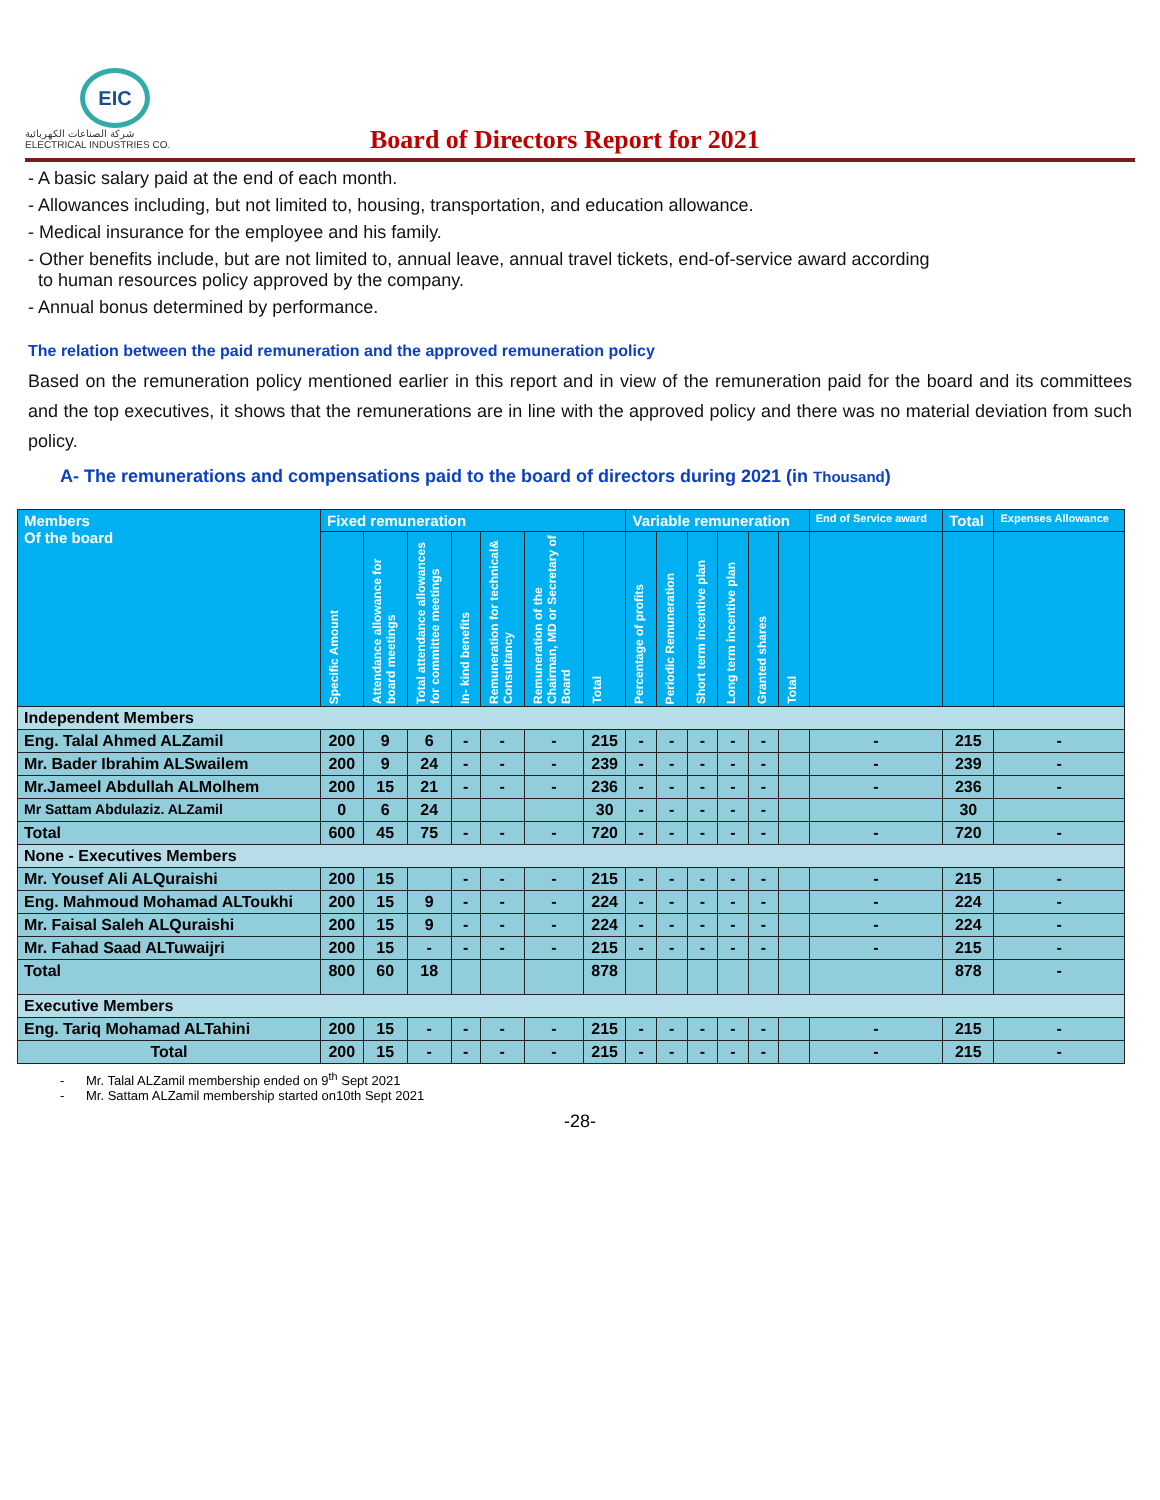EIC
شركة الصناعات الكهربائية
ELECTRICAL INDUSTRIES CO.
Board of Directors Report for 2021
- A basic salary paid at the end of each month.
- Allowances including, but not limited to, housing, transportation, and education allowance.
- Medical insurance for the employee and his family.
- Other benefits include, but are not limited to, annual leave, annual travel tickets, end-of-service award according
to human resources policy approved by the company.
- Annual bonus determined by performance.
The relation between the paid remuneration and the approved remuneration policy
Based on the remuneration policy mentioned earlier in this report and in view of the remuneration paid for the board and its committees and the top executives, it shows that the remunerations are in line with the approved policy and there was no material deviation from such policy.
A- The remunerations and compensations paid to the board of directors during 2021 (in Thousand)
| Members Of the board | Fixed remuneration | | | | | | | Variable remuneration | | | | | | End of Service award | Total | Expenses Allowance |
| --- | --- | --- | --- | --- | --- | --- | --- | --- | --- | --- | --- | --- | --- | --- | --- | --- |
| | Specific Amount | Attendance allowance for board meetings | Total attendance allowances for committee meetings | In- kind benefits | Remuneration for technical& Consultancy | Remuneration of the Chairman, MD or Secretary of Board | Total | Percentage of profits | Periodic Remuneration | Short term incentive plan | Long term incentive plan | Granted shares | Total | | | |
| Independent Members | | | | | | | | | | | | | | | | |
| Eng. Talal Ahmed ALZamil | 200 | 9 | 6 | - | - | - | 215 | - | - | - | - | - | | - | 215 | - |
| Mr. Bader Ibrahim ALSwailem | 200 | 9 | 24 | - | - | - | 239 | - | - | - | - | - | | - | 239 | - |
| Mr.Jameel Abdullah ALMolhem | 200 | 15 | 21 | - | - | - | 236 | - | - | - | - | - | | - | 236 | - |
| Mr Sattam Abdulaziz. ALZamil | 0 | 6 | 24 | | | | 30 | - | - | - | - | - | | | 30 | |
| Total | 600 | 45 | 75 | - | - | - | 720 | - | - | - | - | - | | - | 720 | - |
| None - Executives Members | | | | | | | | | | | | | | | | |
| Mr. Yousef Ali ALQuraishi | 200 | 15 | | - | - | - | 215 | - | - | - | - | - | | - | 215 | - |
| Eng. Mahmoud Mohamad ALToukhi | 200 | 15 | 9 | - | - | - | 224 | - | - | - | - | - | | - | 224 | - |
| Mr. Faisal Saleh ALQuraishi | 200 | 15 | 9 | - | - | - | 224 | - | - | - | - | - | | - | 224 | - |
| Mr. Fahad Saad ALTuwaijri | 200 | 15 | - | - | - | - | 215 | - | - | - | - | - | | - | 215 | - |
| Total | 800 | 60 | 18 | | | | 878 | | | | | | | | 878 | - |
| Executive Members | | | | | | | | | | | | | | | | |
| Eng. Tariq Mohamad ALTahini | 200 | 15 | - | - | - | - | 215 | - | - | - | - | - | | - | 215 | - |
| Total | 200 | 15 | - | - | - | - | 215 | - | - | - | - | - | | - | 215 | - |
- Mr. Talal ALZamil membership ended on 9<sup>th</sup> Sept 2021
- Mr. Sattam ALZamil membership started on10th Sept 2021
-28-